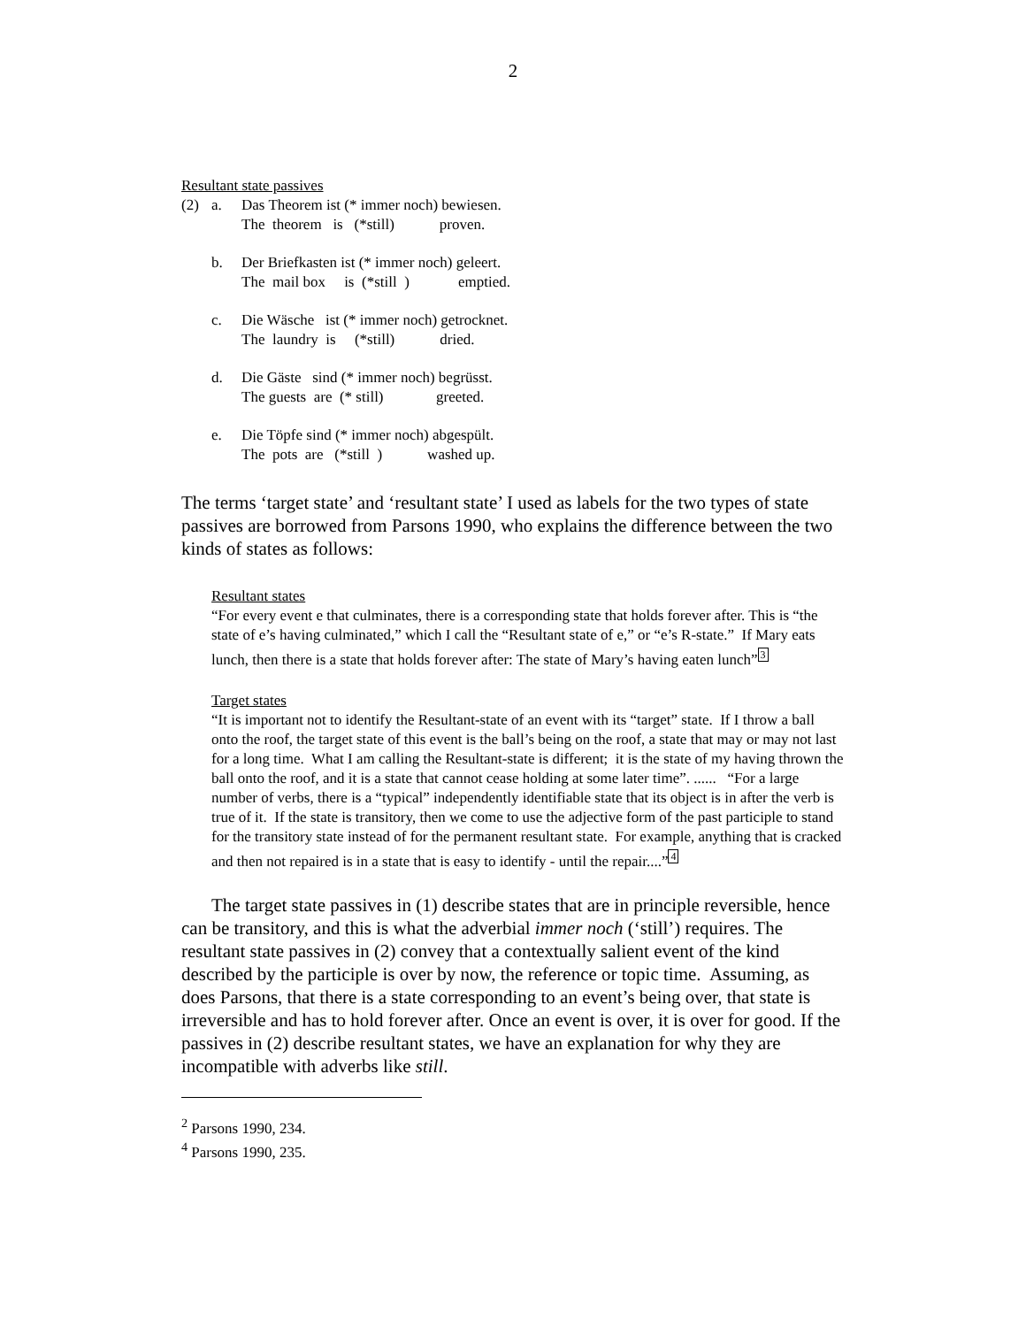2
Resultant state passives
| (2) | a. | Das Theorem ist (* immer noch) bewiesen. The theorem is (*still) proven. |
| | b. | Der Briefkasten ist (* immer noch) geleert. The mail box is (*still ) emptied. |
| | c. | Die Wäsche ist (* immer noch) getrocknet. The laundry is (*still) dried. |
| | d. | Die Gäste sind (* immer noch) begrüsst. The guests are (* still) greeted. |
| | e. | Die Töpfe sind (* immer noch) abgespült. The pots are (*still ) washed up. |
The terms ‘target state’ and ‘resultant state’ I used as labels for the two types of state passives are borrowed from Parsons 1990, who explains the difference between the two kinds of states as follows:
Resultant states
“For every event e that culminates, there is a corresponding state that holds forever after. This is “the state of e’s having culminated,” which I call the “Resultant state of e,” or “e’s R-state.” If Mary eats lunch, then there is a state that holds forever after: The state of Mary’s having eaten lunch”3
Target states
“It is important not to identify the Resultant-state of an event with its “target” state. If I throw a ball onto the roof, the target state of this event is the ball’s being on the roof, a state that may or may not last for a long time. What I am calling the Resultant-state is different; it is the state of my having thrown the ball onto the roof, and it is a state that cannot cease holding at some later time”. ...... “For a large number of verbs, there is a “typical” independently identifiable state that its object is in after the verb is true of it. If the state is transitory, then we come to use the adjective form of the past participle to stand for the transitory state instead of for the permanent resultant state. For example, anything that is cracked and then not repaired is in a state that is easy to identify - until the repair....”4
The target state passives in (1) describe states that are in principle reversible, hence can be transitory, and this is what the adverbial immer noch (‘still’) requires. The resultant state passives in (2) convey that a contextually salient event of the kind described by the participle is over by now, the reference or topic time. Assuming, as does Parsons, that there is a state corresponding to an event’s being over, that state is irreversible and has to hold forever after. Once an event is over, it is over for good. If the passives in (2) describe resultant states, we have an explanation for why they are incompatible with adverbs like still.
<sup>2</sup> Parsons 1990, 234.
<sup>4</sup> Parsons 1990, 235.